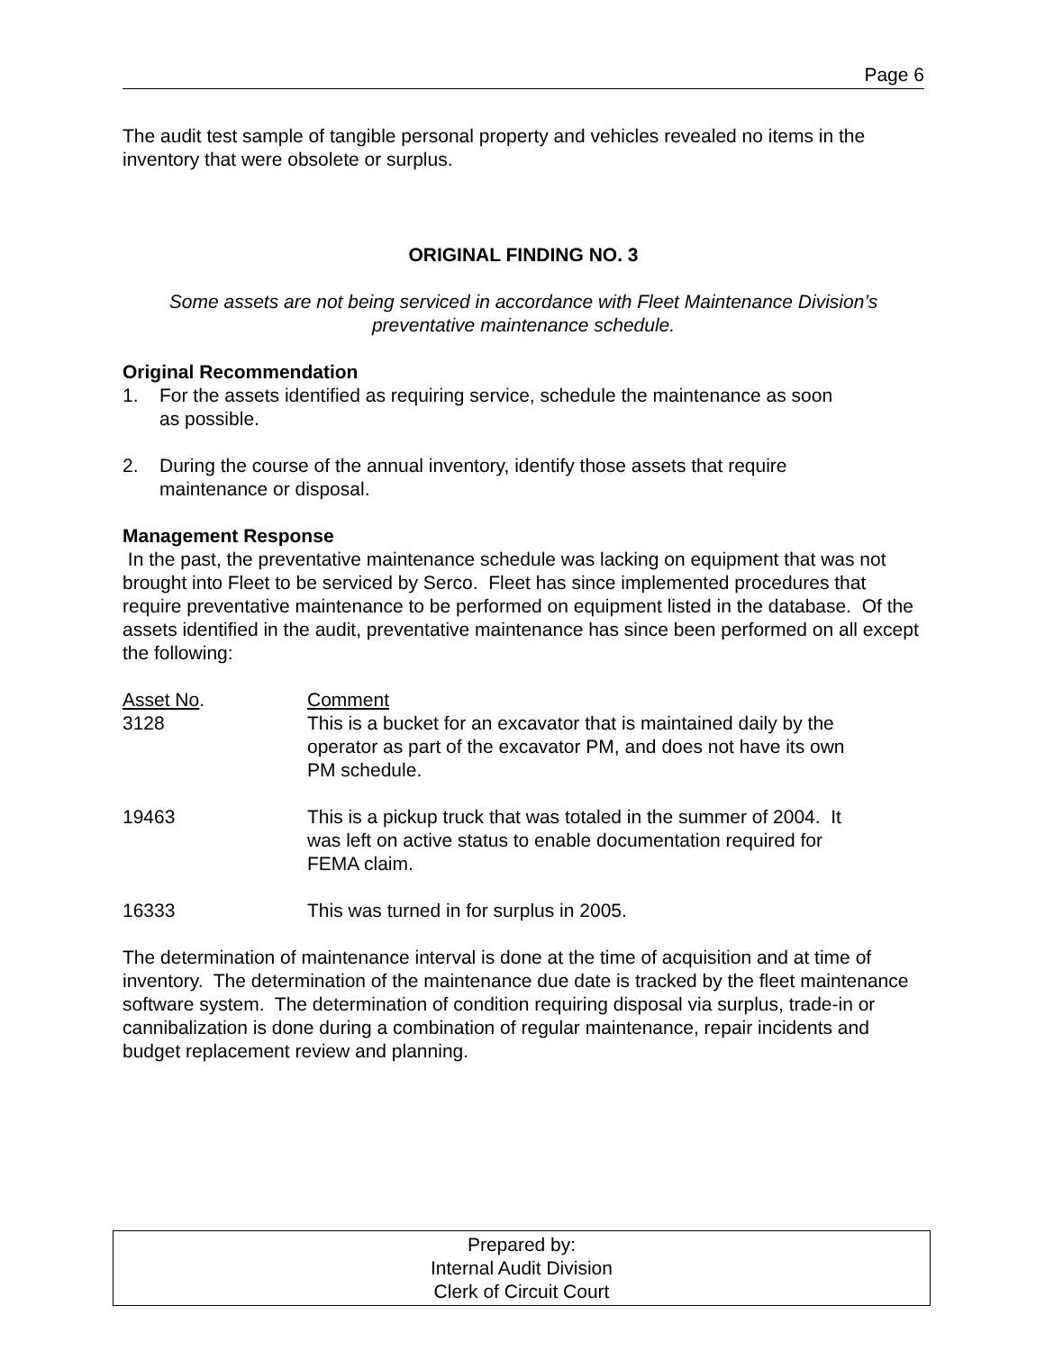Page 6
The audit test sample of tangible personal property and vehicles revealed no items in the inventory that were obsolete or surplus.
ORIGINAL FINDING NO. 3
Some assets are not being serviced in accordance with Fleet Maintenance Division’s preventative maintenance schedule.
Original Recommendation
1. For the assets identified as requiring service, schedule the maintenance as soon as possible.
2. During the course of the annual inventory, identify those assets that require maintenance or disposal.
Management Response
In the past, the preventative maintenance schedule was lacking on equipment that was not brought into Fleet to be serviced by Serco. Fleet has since implemented procedures that require preventative maintenance to be performed on equipment listed in the database. Of the assets identified in the audit, preventative maintenance has since been performed on all except the following:
| Asset No . | Comment |
| 3128 | This is a bucket for an excavator that is maintained daily by the operator as part of the excavator PM, and does not have its own PM schedule. |
| 19463 | This is a pickup truck that was totaled in the summer of 2004. It was left on active status to enable documentation required for FEMA claim. |
| 16333 | This was turned in for surplus in 2005. |
The determination of maintenance interval is done at the time of acquisition and at time of inventory. The determination of the maintenance due date is tracked by the fleet maintenance software system. The determination of condition requiring disposal via surplus, trade-in or cannibalization is done during a combination of regular maintenance, repair incidents and budget replacement review and planning.
Prepared by:
Internal Audit Division
Clerk of Circuit Court